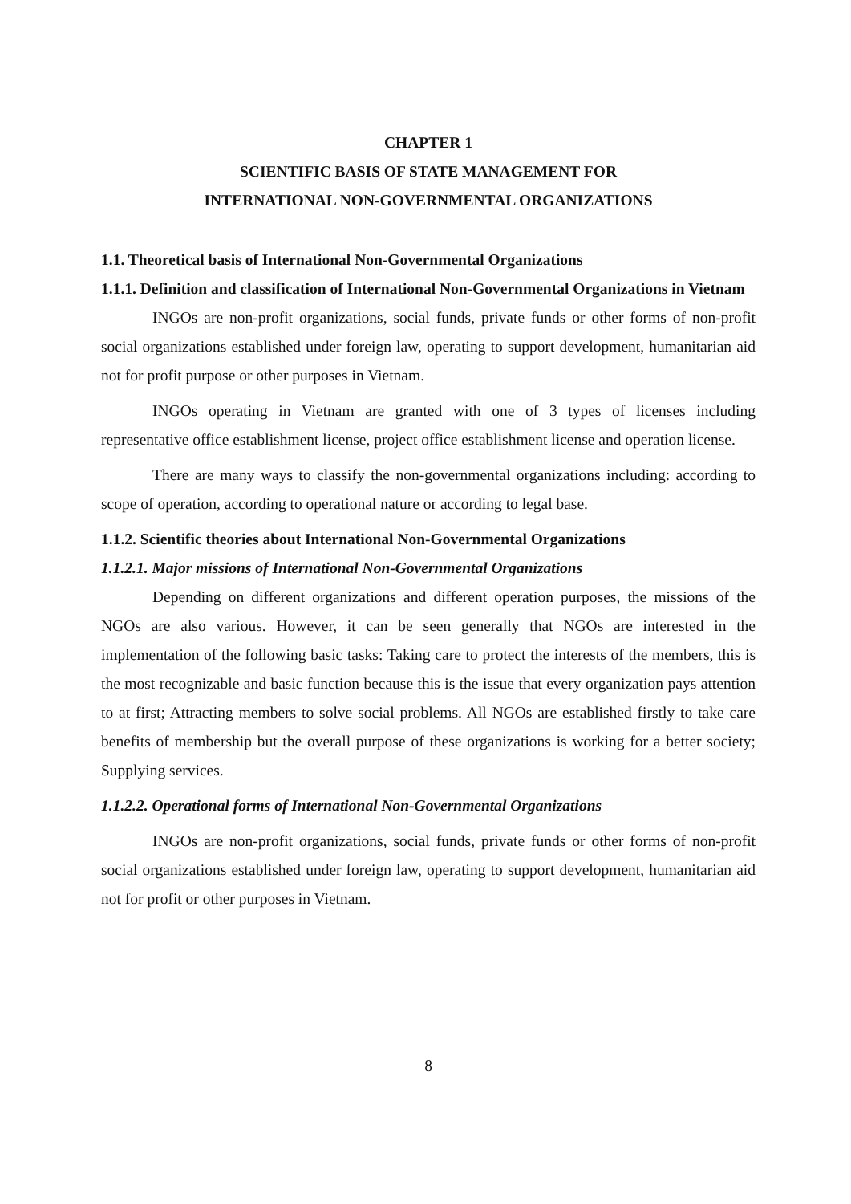CHAPTER 1
SCIENTIFIC BASIS OF STATE MANAGEMENT FOR
INTERNATIONAL NON-GOVERNMENTAL ORGANIZATIONS
1.1. Theoretical basis of International Non-Governmental Organizations
1.1.1. Definition and classification of International Non-Governmental Organizations in Vietnam
INGOs are non-profit organizations, social funds, private funds or other forms of non-profit social organizations established under foreign law, operating to support development, humanitarian aid not for profit purpose or other purposes in Vietnam.
INGOs operating in Vietnam are granted with one of 3 types of licenses including representative office establishment license, project office establishment license and operation license.
There are many ways to classify the non-governmental organizations including: according to scope of operation, according to operational nature or according to legal base.
1.1.2. Scientific theories about International Non-Governmental Organizations
1.1.2.1. Major missions of International Non-Governmental Organizations
Depending on different organizations and different operation purposes, the missions of the NGOs are also various. However, it can be seen generally that NGOs are interested in the implementation of the following basic tasks: Taking care to protect the interests of the members, this is the most recognizable and basic function because this is the issue that every organization pays attention to at first; Attracting members to solve social problems. All NGOs are established firstly to take care benefits of membership but the overall purpose of these organizations is working for a better society; Supplying services.
1.1.2.2. Operational forms of International Non-Governmental Organizations
INGOs are non-profit organizations, social funds, private funds or other forms of non-profit social organizations established under foreign law, operating to support development, humanitarian aid not for profit or other purposes in Vietnam.
8